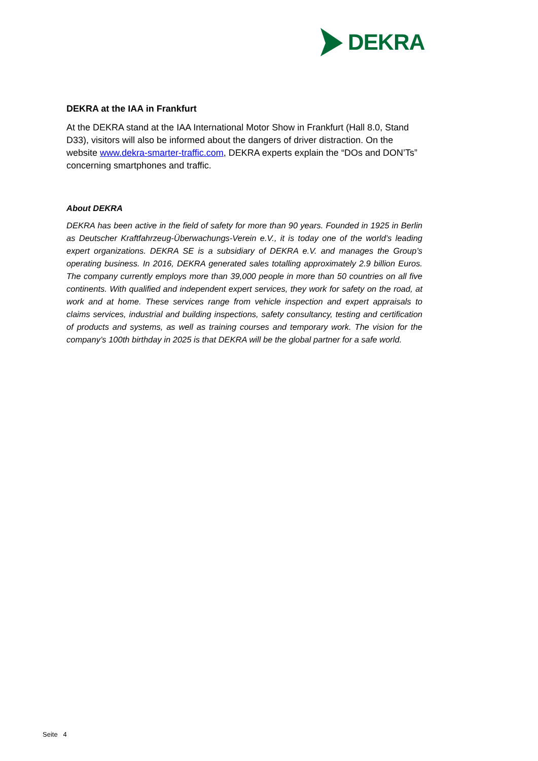DEKRA
DEKRA at the IAA in Frankfurt
At the DEKRA stand at the IAA International Motor Show in Frankfurt (Hall 8.0, Stand D33), visitors will also be informed about the dangers of driver distraction. On the website www.dekra-smarter-traffic.com, DEKRA experts explain the “DOs and DON’Ts” concerning smartphones and traffic.
About DEKRA
DEKRA has been active in the field of safety for more than 90 years. Founded in 1925 in Berlin as Deutscher Kraftfahrzeug-Überwachungs-Verein e.V., it is today one of the world’s leading expert organizations. DEKRA SE is a subsidiary of DEKRA e.V. and manages the Group’s operating business. In 2016, DEKRA generated sales totalling approximately 2.9 billion Euros. The company currently employs more than 39,000 people in more than 50 countries on all five continents. With qualified and independent expert services, they work for safety on the road, at work and at home. These services range from vehicle inspection and expert appraisals to claims services, industrial and building inspections, safety consultancy, testing and certification of products and systems, as well as training courses and temporary work. The vision for the company’s 100th birthday in 2025 is that DEKRA will be the global partner for a safe world.
Seite 4